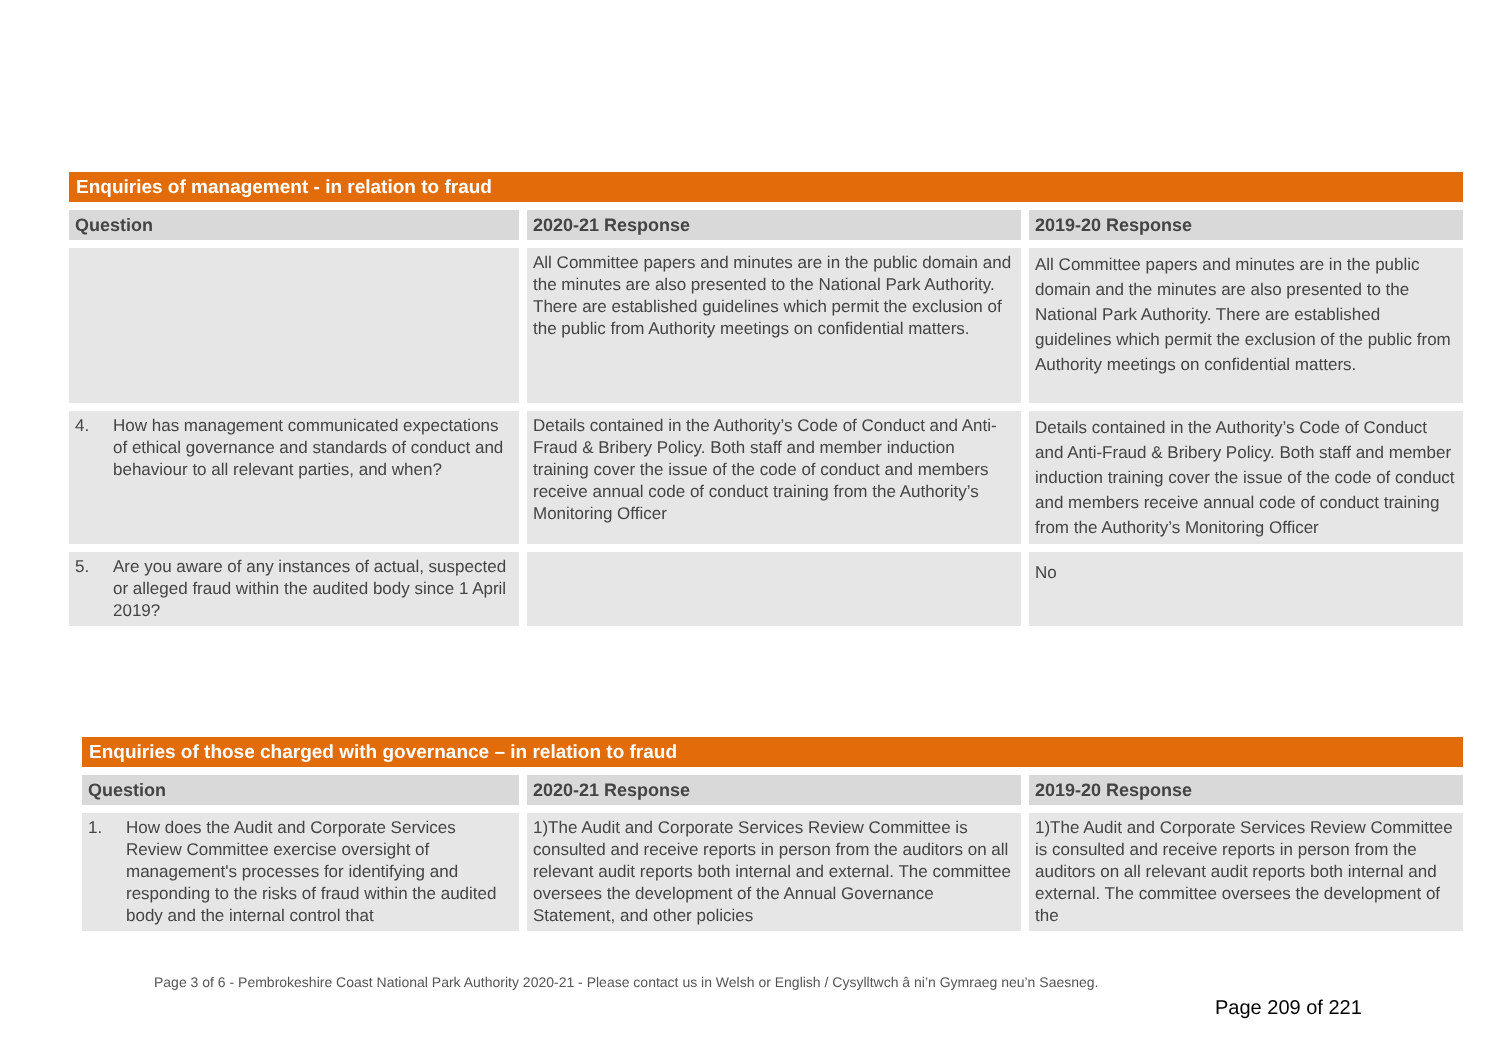| Enquiries of management - in relation to fraud | | |
| Question | 2020-21 Response | 2019-20 Response |
| | All Committee papers and minutes are in the public domain and the minutes are also presented to the National Park Authority. There are established guidelines which permit the exclusion of the public from Authority meetings on confidential matters. | All Committee papers and minutes are in the public domain and the minutes are also presented to the National Park Authority. There are established guidelines which permit the exclusion of the public from Authority meetings on confidential matters. |
| 4. How has management communicated expectations of ethical governance and standards of conduct and behaviour to all relevant parties, and when? | Details contained in the Authority’s Code of Conduct and Anti-Fraud & Bribery Policy. Both staff and member induction training cover the issue of the code of conduct and members receive annual code of conduct training from the Authority’s Monitoring Officer | Details contained in the Authority’s Code of Conduct and Anti-Fraud & Bribery Policy. Both staff and member induction training cover the issue of the code of conduct and members receive annual code of conduct training from the Authority’s Monitoring Officer |
| 5. Are you aware of any instances of actual, suspected or alleged fraud within the audited body since 1 April 2019? | | No |
| Enquiries of those charged with governance – in relation to fraud | | |
| Question | 2020-21 Response | 2019-20 Response |
| 1. How does the Audit and Corporate Services Review Committee exercise oversight of management's processes for identifying and responding to the risks of fraud within the audited body and the internal control that | 1)The Audit and Corporate Services Review Committee is consulted and receive reports in person from the auditors on all relevant audit reports both internal and external. The committee oversees the development of the Annual Governance Statement, and other policies | 1)The Audit and Corporate Services Review Committee is consulted and receive reports in person from the auditors on all relevant audit reports both internal and external. The committee oversees the development of the |
Page 3 of 6 - Pembrokeshire Coast National Park Authority 2020-21 - Please contact us in Welsh or English / Cysylltwch â ni’n Gymraeg neu’n Saesneg.
Page 209 of 221